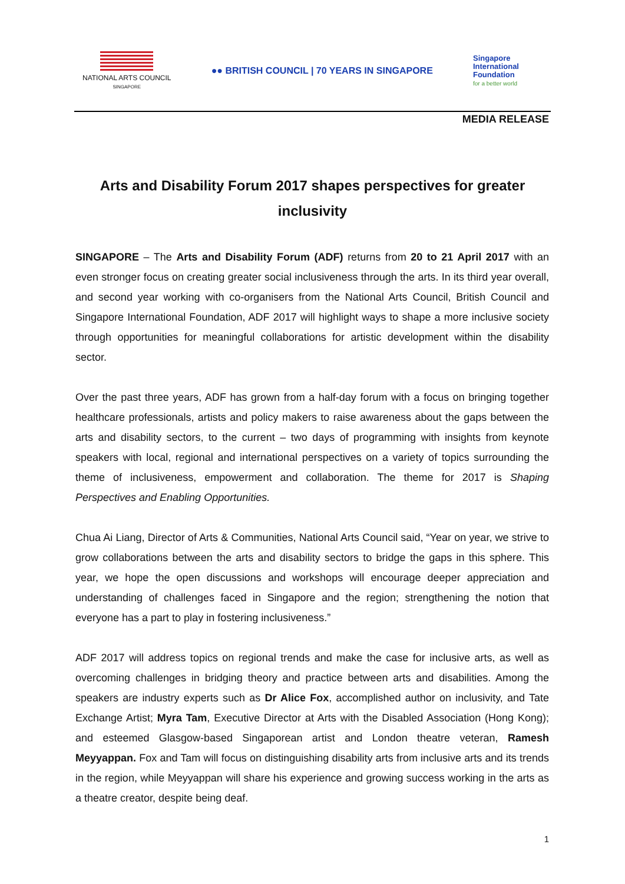NATIONAL ARTS COUNCIL
SINGAPORE
●● BRITISH COUNCIL | 70 YEARS IN SINGAPORE
Singapore
International
Foundation
for a better world
MEDIA RELEASE
Arts and Disability Forum 2017 shapes perspectives for greater inclusivity
SINGAPORE – The Arts and Disability Forum (ADF) returns from 20 to 21 April 2017 with an even stronger focus on creating greater social inclusiveness through the arts. In its third year overall, and second year working with co-organisers from the National Arts Council, British Council and Singapore International Foundation, ADF 2017 will highlight ways to shape a more inclusive society through opportunities for meaningful collaborations for artistic development within the disability sector.
Over the past three years, ADF has grown from a half-day forum with a focus on bringing together healthcare professionals, artists and policy makers to raise awareness about the gaps between the arts and disability sectors, to the current – two days of programming with insights from keynote speakers with local, regional and international perspectives on a variety of topics surrounding the theme of inclusiveness, empowerment and collaboration. The theme for 2017 is Shaping Perspectives and Enabling Opportunities.
Chua Ai Liang, Director of Arts & Communities, National Arts Council said, “Year on year, we strive to grow collaborations between the arts and disability sectors to bridge the gaps in this sphere. This year, we hope the open discussions and workshops will encourage deeper appreciation and understanding of challenges faced in Singapore and the region; strengthening the notion that everyone has a part to play in fostering inclusiveness.”
ADF 2017 will address topics on regional trends and make the case for inclusive arts, as well as overcoming challenges in bridging theory and practice between arts and disabilities. Among the speakers are industry experts such as Dr Alice Fox, accomplished author on inclusivity, and Tate Exchange Artist; Myra Tam, Executive Director at Arts with the Disabled Association (Hong Kong); and esteemed Glasgow-based Singaporean artist and London theatre veteran, Ramesh Meyyappan. Fox and Tam will focus on distinguishing disability arts from inclusive arts and its trends in the region, while Meyyappan will share his experience and growing success working in the arts as a theatre creator, despite being deaf.
1